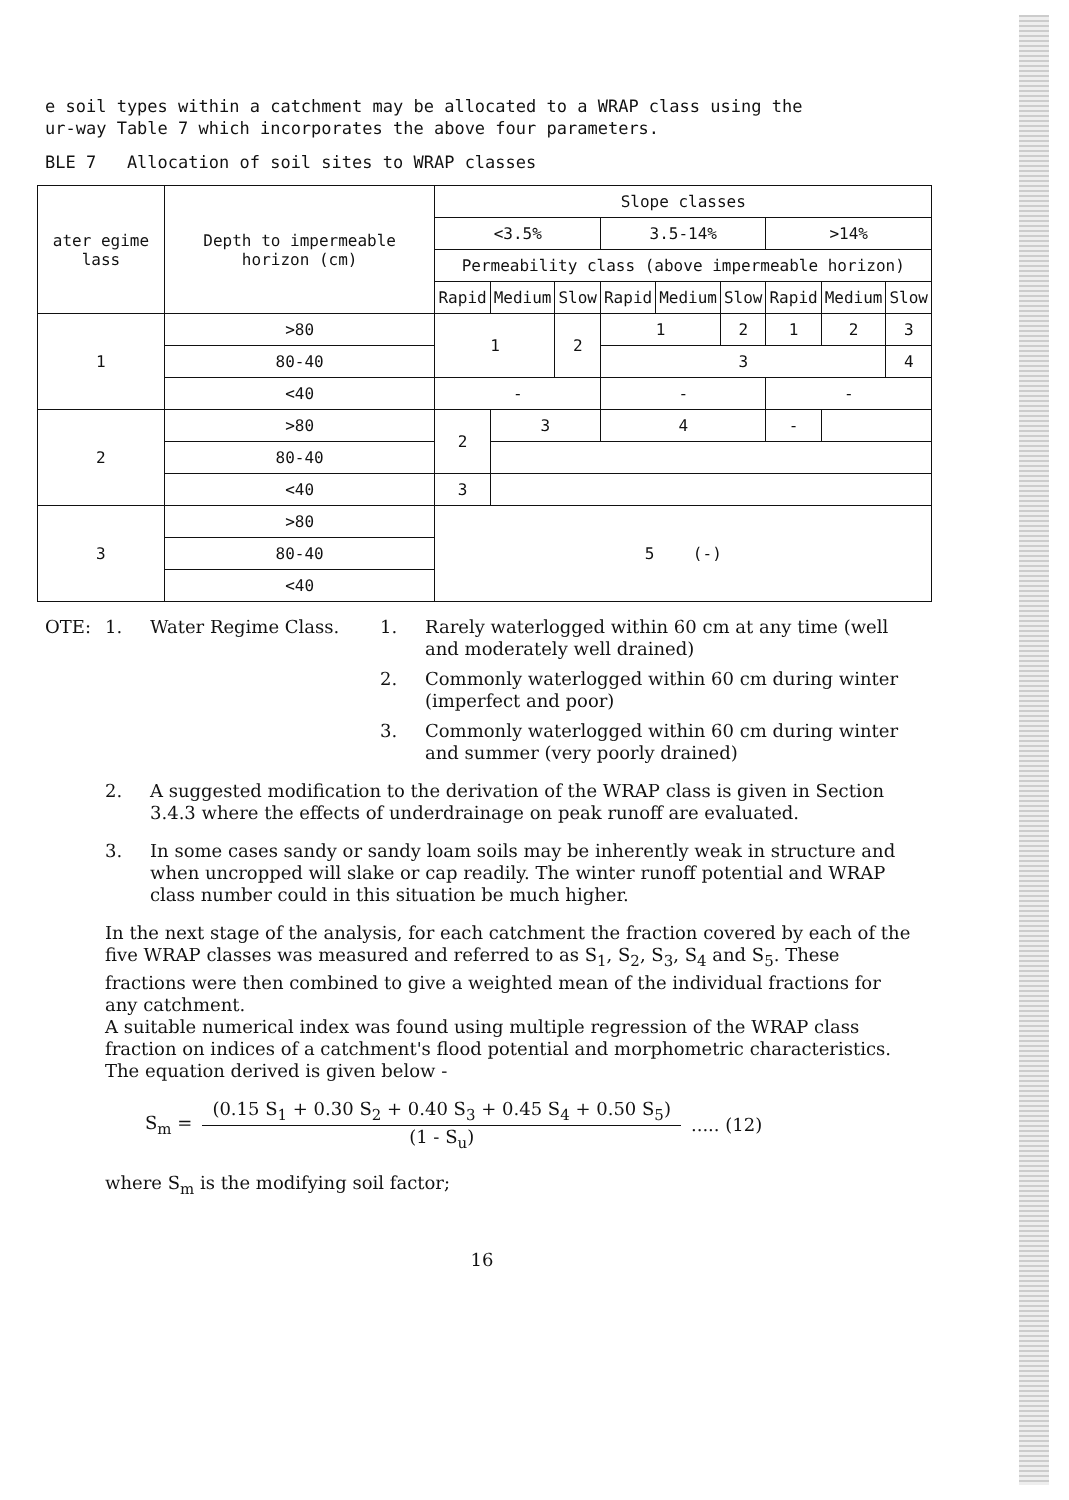e soil types within a catchment may be allocated to a WRAP class using the
ur-way Table 7 which incorporates the above four parameters.
BLE 7 Allocation of soil sites to WRAP classes
| ater egime lass | Depth to impermeable horizon (cm) | Slope classes | | | | | | | | |
| --- | --- | --- | --- | --- | --- | --- | --- | --- | --- | --- |
| | | <3.5% | | | 3.5-14% | | | >14% | | |
| | | Permeability class (above impermeable horizon) | | | | | | | | |
| | | Rapid | Medium | Slow | Rapid | Medium | Slow | Rapid | Medium | Slow |
| 1 | >80 | 1 | | 2 | 1 | | 2 | 1 | 2 | 3 |
| | 80-40 | | | | 3 | | | | | 4 |
| | <40 | - | | | - | | | - | | |
| 2 | >80 | 2 | 3 | | 4 | | | - | | |
| | 80-40 | | | | | | | | | |
| | <40 | 3 | | | | | | | | |
| 3 | >80 | 5 (-) | | | | | | | | |
| | 80-40 | | | | | | | | | |
| | <40 | | | | | | | | | |
OTE:
1.
Water Regime Class.
1.
Rarely waterlogged within 60 cm at any time (well and moderately well drained)
2.
Commonly waterlogged within 60 cm during winter (imperfect and poor)
3.
Commonly waterlogged within 60 cm during winter and summer (very poorly drained)
2. A suggested modification to the derivation of the WRAP class is given in Section 3.4.3 where the effects of underdrainage on peak runoff are evaluated.
3. In some cases sandy or sandy loam soils may be inherently weak in structure and when uncropped will slake or cap readily. The winter runoff potential and WRAP class number could in this situation be much higher.
In the next stage of the analysis, for each catchment the fraction covered by each of the five WRAP classes was measured and referred to as S<sub>1</sub>, S<sub>2</sub>, S<sub>3</sub>, S<sub>4</sub> and S<sub>5</sub>. These fractions were then combined to give a weighted mean of the individual fractions for any catchment.
A suitable numerical index was found using multiple regression of the WRAP class fraction on indices of a catchment's flood potential and morphometric characteristics. The equation derived is given below -
S<sub>m</sub> =
(0.15 S<sub>1</sub> + 0.30 S<sub>2</sub> + 0.40 S<sub>3</sub> + 0.45 S<sub>4</sub> + 0.50 S<sub>5</sub>)
(1 - S<sub>u</sub>)
..... (12)
where S<sub>m</sub> is the modifying soil factor;
16